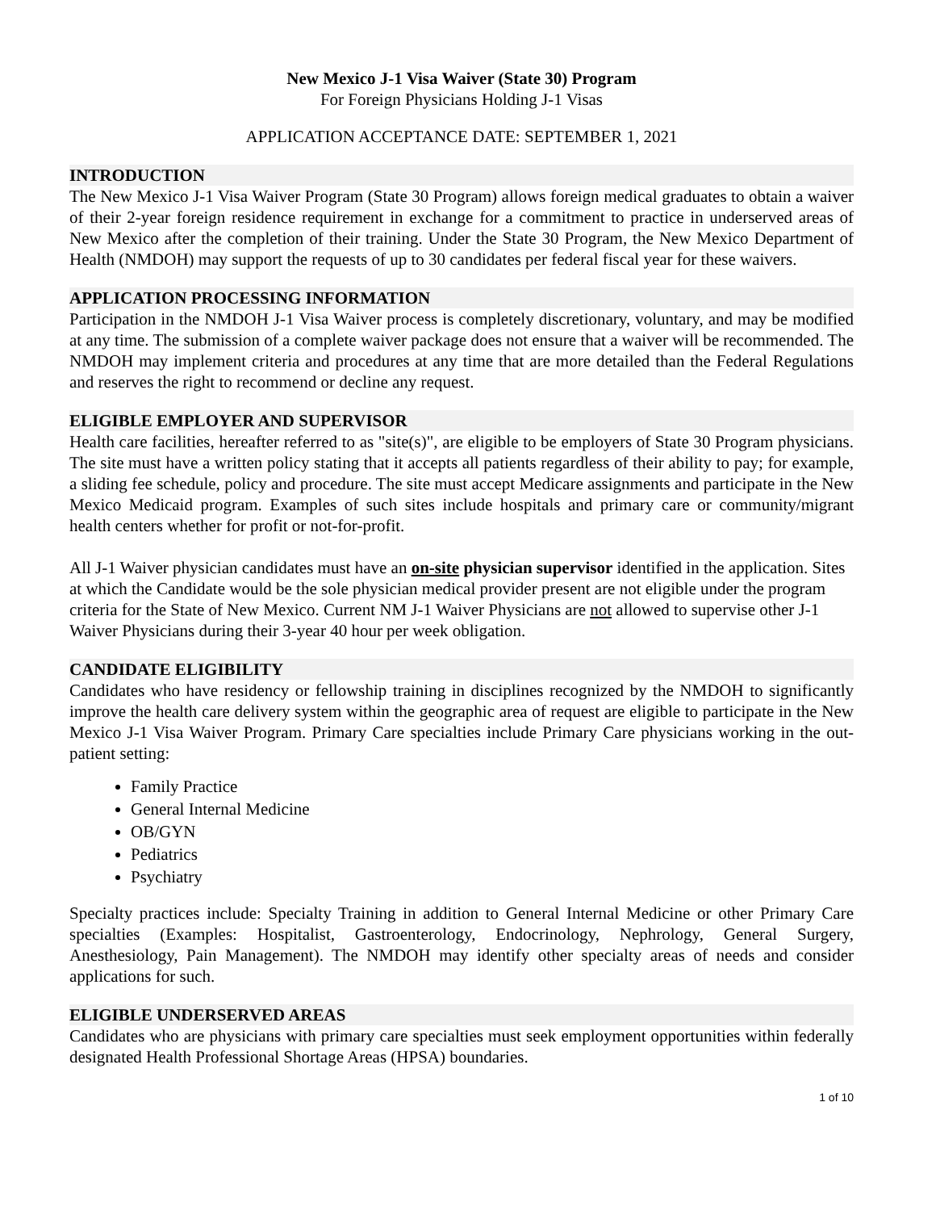New Mexico J-1 Visa Waiver (State 30) Program
For Foreign Physicians Holding J-1 Visas
APPLICATION ACCEPTANCE DATE: SEPTEMBER 1, 2021
INTRODUCTION
The New Mexico J-1 Visa Waiver Program (State 30 Program) allows foreign medical graduates to obtain a waiver of their 2-year foreign residence requirement in exchange for a commitment to practice in underserved areas of New Mexico after the completion of their training. Under the State 30 Program, the New Mexico Department of Health (NMDOH) may support the requests of up to 30 candidates per federal fiscal year for these waivers.
APPLICATION PROCESSING INFORMATION
Participation in the NMDOH J-1 Visa Waiver process is completely discretionary, voluntary, and may be modified at any time. The submission of a complete waiver package does not ensure that a waiver will be recommended. The NMDOH may implement criteria and procedures at any time that are more detailed than the Federal Regulations and reserves the right to recommend or decline any request.
ELIGIBLE EMPLOYER AND SUPERVISOR
Health care facilities, hereafter referred to as "site(s)", are eligible to be employers of State 30 Program physicians. The site must have a written policy stating that it accepts all patients regardless of their ability to pay; for example, a sliding fee schedule, policy and procedure. The site must accept Medicare assignments and participate in the New Mexico Medicaid program. Examples of such sites include hospitals and primary care or community/migrant health centers whether for profit or not-for-profit.
All J-1 Waiver physician candidates must have an on-site physician supervisor identified in the application. Sites at which the Candidate would be the sole physician medical provider present are not eligible under the program criteria for the State of New Mexico. Current NM J-1 Waiver Physicians are not allowed to supervise other J-1 Waiver Physicians during their 3-year 40 hour per week obligation.
CANDIDATE ELIGIBILITY
Candidates who have residency or fellowship training in disciplines recognized by the NMDOH to significantly improve the health care delivery system within the geographic area of request are eligible to participate in the New Mexico J-1 Visa Waiver Program. Primary Care specialties include Primary Care physicians working in the out-patient setting:
Family Practice
General Internal Medicine
OB/GYN
Pediatrics
Psychiatry
Specialty practices include: Specialty Training in addition to General Internal Medicine or other Primary Care specialties (Examples: Hospitalist, Gastroenterology, Endocrinology, Nephrology, General Surgery, Anesthesiology, Pain Management). The NMDOH may identify other specialty areas of needs and consider applications for such.
ELIGIBLE UNDERSERVED AREAS
Candidates who are physicians with primary care specialties must seek employment opportunities within federally designated Health Professional Shortage Areas (HPSA) boundaries.
1 of 10